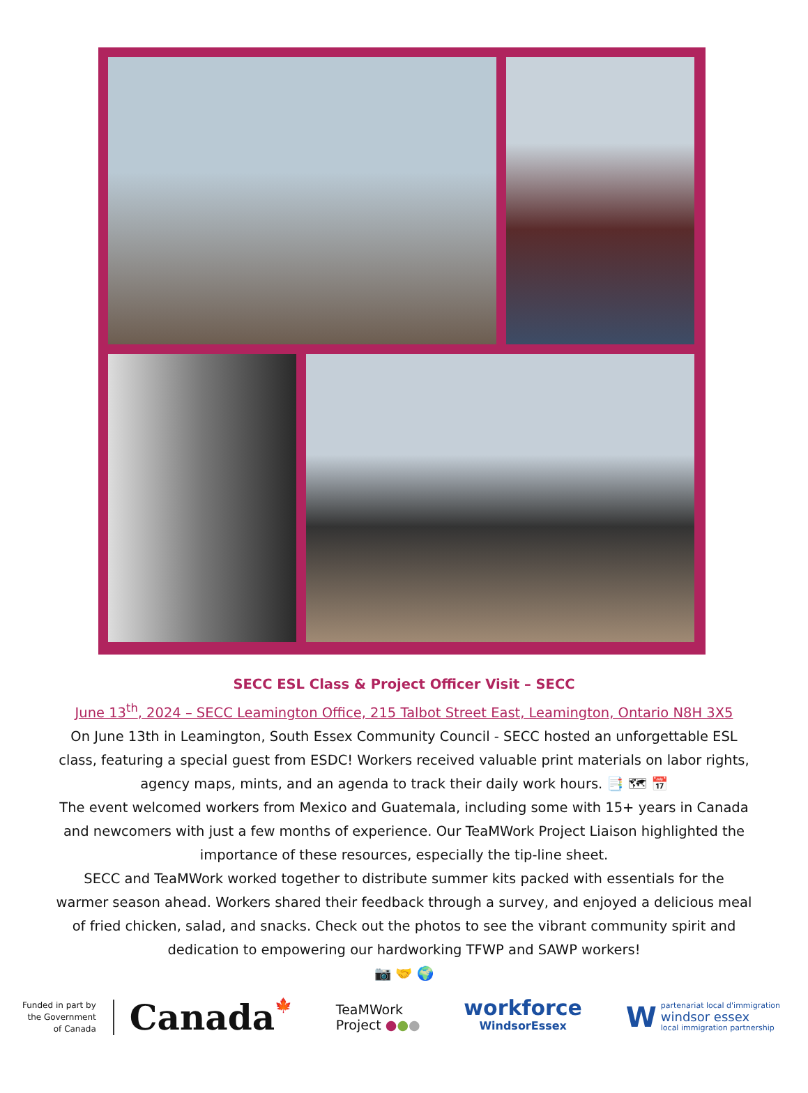SECC ESL Class & Project Officer Visit – SECC
June 13<sup>th</sup>, 2024 – SECC Leamington Office, 215 Talbot Street East, Leamington, Ontario N8H 3X5
On June 13th in Leamington, South Essex Community Council - SECC hosted an unforgettable ESL class, featuring a special guest from ESDC! Workers received valuable print materials on labor rights, agency maps, mints, and an agenda to track their daily work hours. 📑 🗺 📅
The event welcomed workers from Mexico and Guatemala, including some with 15+ years in Canada and newcomers with just a few months of experience. Our TeaMWork Project Liaison highlighted the importance of these resources, especially the tip-line sheet.
SECC and TeaMWork worked together to distribute summer kits packed with essentials for the warmer season ahead. Workers shared their feedback through a survey, and enjoyed a delicious meal of fried chicken, salad, and snacks. Check out the photos to see the vibrant community spirit and dedication to empowering our hardworking TFWP and SAWP workers!
📷 🤝 🌍
Funded in part by
the Government
of Canada
Canada🍁
TeaMWork
Project ●●●
workforce
WindsorEssex
W
partenariat local d'immigration
windsor essex
local immigration partnership